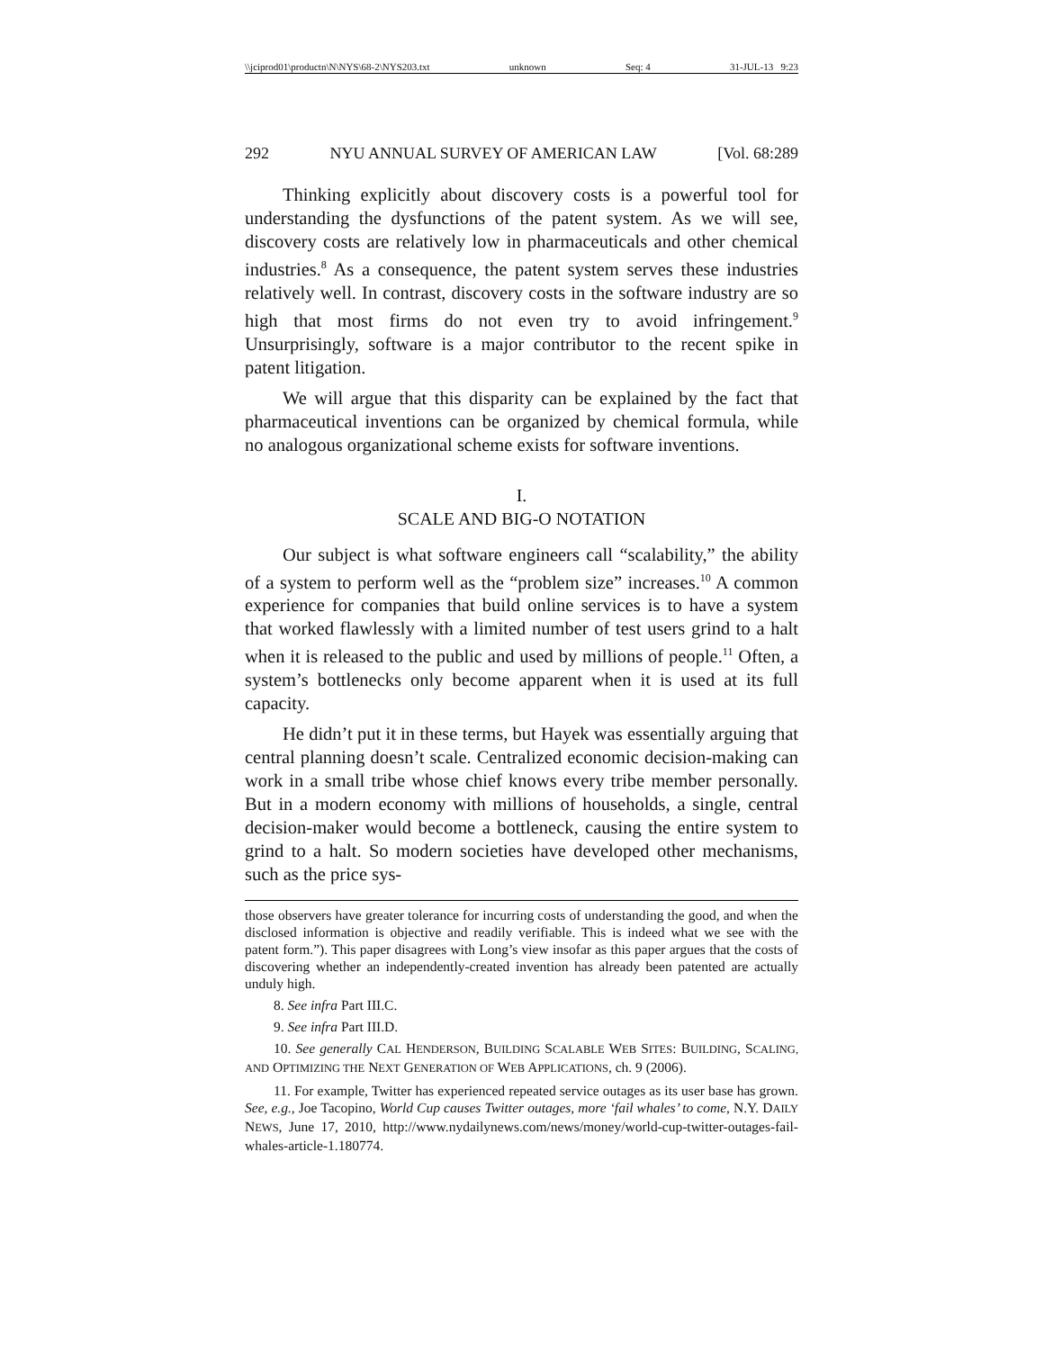\\jciprod01\productn\N\NYS\68-2\NYS203.txt unknown Seq: 4 31-JUL-13 9:23
292 NYU ANNUAL SURVEY OF AMERICAN LAW [Vol. 68:289
Thinking explicitly about discovery costs is a powerful tool for understanding the dysfunctions of the patent system. As we will see, discovery costs are relatively low in pharmaceuticals and other chemical industries.<sup>8</sup> As a consequence, the patent system serves these industries relatively well. In contrast, discovery costs in the software industry are so high that most firms do not even try to avoid infringement.<sup>9</sup> Unsurprisingly, software is a major contributor to the recent spike in patent litigation.
We will argue that this disparity can be explained by the fact that pharmaceutical inventions can be organized by chemical formula, while no analogous organizational scheme exists for software inventions.
I.
SCALE AND BIG-O NOTATION
Our subject is what software engineers call “scalability,” the ability of a system to perform well as the “problem size” increases.<sup>10</sup> A common experience for companies that build online services is to have a system that worked flawlessly with a limited number of test users grind to a halt when it is released to the public and used by millions of people.<sup>11</sup> Often, a system’s bottlenecks only become apparent when it is used at its full capacity.
He didn’t put it in these terms, but Hayek was essentially arguing that central planning doesn’t scale. Centralized economic decision-making can work in a small tribe whose chief knows every tribe member personally. But in a modern economy with millions of households, a single, central decision-maker would become a bottleneck, causing the entire system to grind to a halt. So modern societies have developed other mechanisms, such as the price sys-
those observers have greater tolerance for incurring costs of understanding the good, and when the disclosed information is objective and readily verifiable. This is indeed what we see with the patent form.”). This paper disagrees with Long’s view insofar as this paper argues that the costs of discovering whether an independently-created invention has already been patented are actually unduly high.
8. See infra Part III.C.
9. See infra Part III.D.
10. See generally CAL HENDERSON, BUILDING SCALABLE WEB SITES: BUILDING, SCALING, AND OPTIMIZING THE NEXT GENERATION OF WEB APPLICATIONS, ch. 9 (2006).
11. For example, Twitter has experienced repeated service outages as its user base has grown. See, e.g., Joe Tacopino, World Cup causes Twitter outages, more ‘fail whales’ to come, N.Y. DAILY NEWS, June 17, 2010, http://www.nydailynews.com/news/money/world-cup-twitter-outages-fail-whales-article-1.180774.